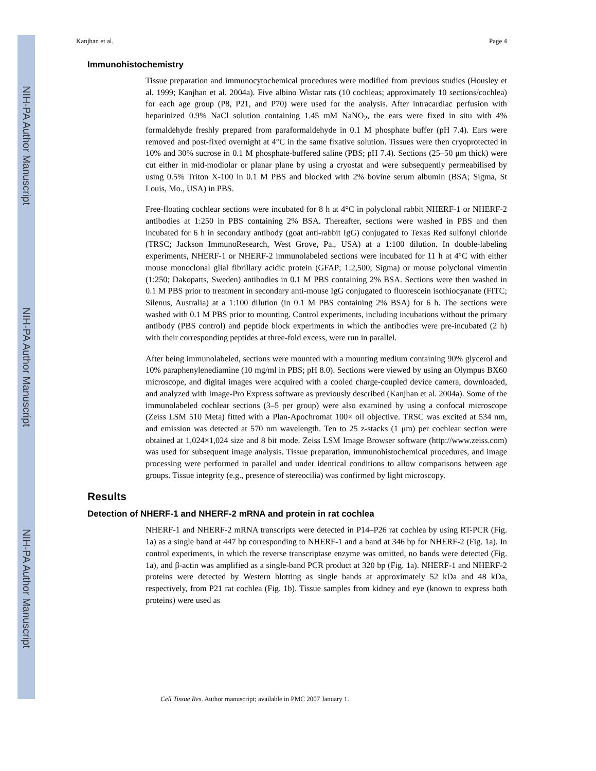NIH-PA Author Manuscript
NIH-PA Author Manuscript
NIH-PA Author Manuscript
Kanjhan et al. Page 4
Immunohistochemistry
Tissue preparation and immunocytochemical procedures were modified from previous studies (Housley et al. 1999; Kanjhan et al. 2004a). Five albino Wistar rats (10 cochleas; approximately 10 sections/cochlea) for each age group (P8, P21, and P70) were used for the analysis. After intracardiac perfusion with heparinized 0.9% NaCl solution containing 1.45 mM NaNO<sub>2</sub>, the ears were fixed in situ with 4% formaldehyde freshly prepared from paraformaldehyde in 0.1 M phosphate buffer (pH 7.4). Ears were removed and post-fixed overnight at 4°C in the same fixative solution. Tissues were then cryoprotected in 10% and 30% sucrose in 0.1 M phosphate-buffered saline (PBS; pH 7.4). Sections (25–50 μm thick) were cut either in mid-modiolar or planar plane by using a cryostat and were subsequently permeabilised by using 0.5% Triton X-100 in 0.1 M PBS and blocked with 2% bovine serum albumin (BSA; Sigma, St Louis, Mo., USA) in PBS.
Free-floating cochlear sections were incubated for 8 h at 4°C in polyclonal rabbit NHERF-1 or NHERF-2 antibodies at 1:250 in PBS containing 2% BSA. Thereafter, sections were washed in PBS and then incubated for 6 h in secondary antibody (goat anti-rabbit IgG) conjugated to Texas Red sulfonyl chloride (TRSC; Jackson ImmunoResearch, West Grove, Pa., USA) at a 1:100 dilution. In double-labeling experiments, NHERF-1 or NHERF-2 immunolabeled sections were incubated for 11 h at 4°C with either mouse monoclonal glial fibrillary acidic protein (GFAP; 1:2,500; Sigma) or mouse polyclonal vimentin (1:250; Dakopatts, Sweden) antibodies in 0.1 M PBS containing 2% BSA. Sections were then washed in 0.1 M PBS prior to treatment in secondary anti-mouse IgG conjugated to fluorescein isothiocyanate (FITC; Silenus, Australia) at a 1:100 dilution (in 0.1 M PBS containing 2% BSA) for 6 h. The sections were washed with 0.1 M PBS prior to mounting. Control experiments, including incubations without the primary antibody (PBS control) and peptide block experiments in which the antibodies were pre-incubated (2 h) with their corresponding peptides at three-fold excess, were run in parallel.
After being immunolabeled, sections were mounted with a mounting medium containing 90% glycerol and 10% paraphenylenediamine (10 mg/ml in PBS; pH 8.0). Sections were viewed by using an Olympus BX60 microscope, and digital images were acquired with a cooled charge-coupled device camera, downloaded, and analyzed with Image-Pro Express software as previously described (Kanjhan et al. 2004a). Some of the immunolabeled cochlear sections (3–5 per group) were also examined by using a confocal microscope (Zeiss LSM 510 Meta) fitted with a Plan-Apochromat 100× oil objective. TRSC was excited at 534 nm, and emission was detected at 570 nm wavelength. Ten to 25 z-stacks (1 μm) per cochlear section were obtained at 1,024×1,024 size and 8 bit mode. Zeiss LSM Image Browser software (http://www.zeiss.com) was used for subsequent image analysis. Tissue preparation, immunohistochemical procedures, and image processing were performed in parallel and under identical conditions to allow comparisons between age groups. Tissue integrity (e.g., presence of stereocilia) was confirmed by light microscopy.
Results
Detection of NHERF-1 and NHERF-2 mRNA and protein in rat cochlea
NHERF-1 and NHERF-2 mRNA transcripts were detected in P14–P26 rat cochlea by using RT-PCR (Fig. 1a) as a single band at 447 bp corresponding to NHERF-1 and a band at 346 bp for NHERF-2 (Fig. 1a). In control experiments, in which the reverse transcriptase enzyme was omitted, no bands were detected (Fig. 1a), and β-actin was amplified as a single-band PCR product at 320 bp (Fig. 1a). NHERF-1 and NHERF-2 proteins were detected by Western blotting as single bands at approximately 52 kDa and 48 kDa, respectively, from P21 rat cochlea (Fig. 1b). Tissue samples from kidney and eye (known to express both proteins) were used as
Cell Tissue Res. Author manuscript; available in PMC 2007 January 1.